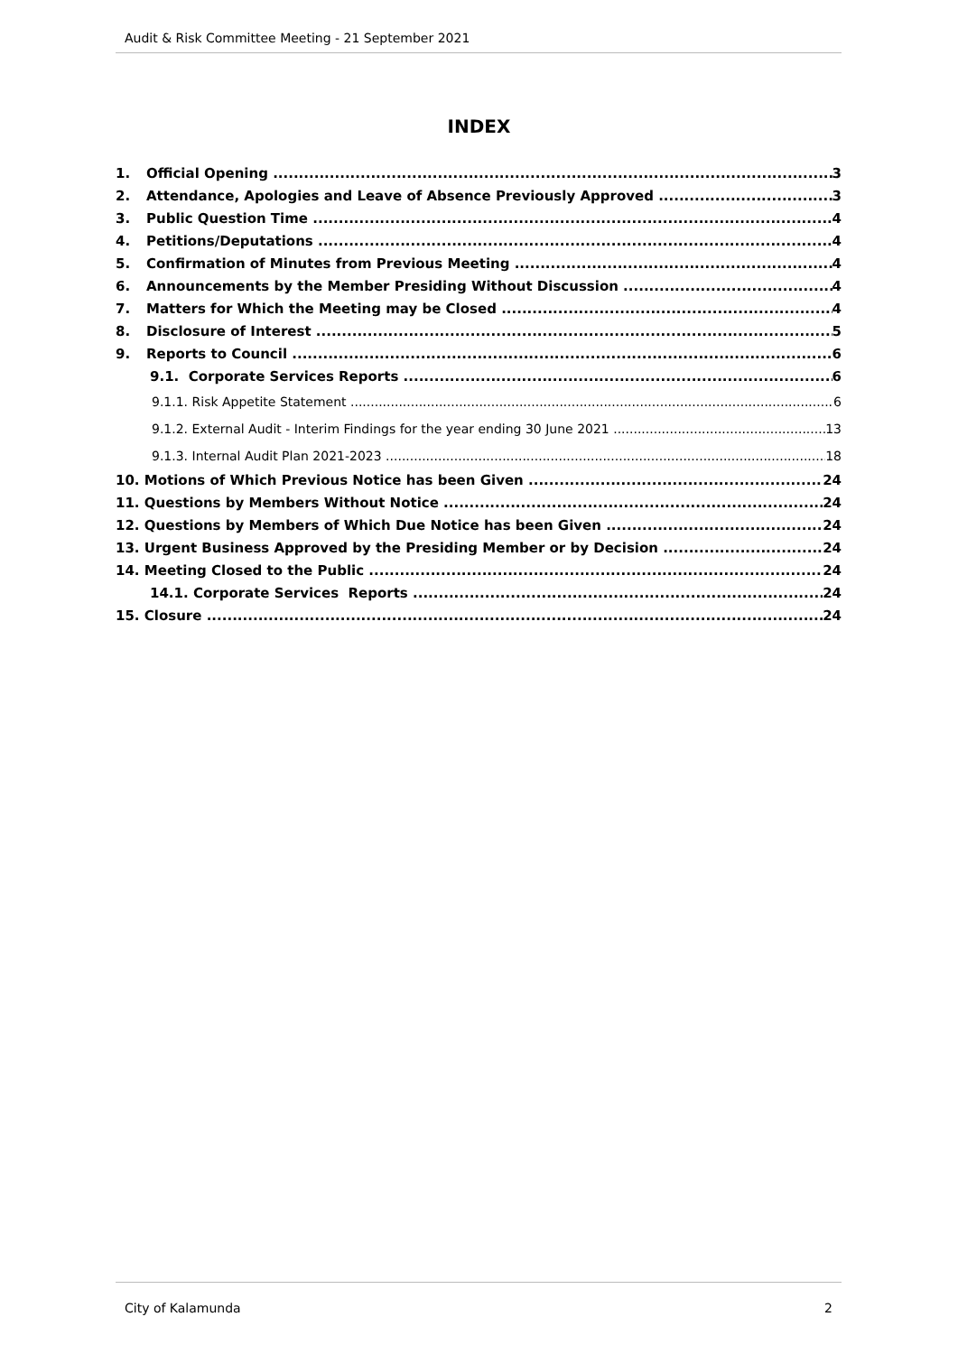Audit & Risk Committee Meeting - 21 September 2021
INDEX
1. Official Opening 3
2. Attendance, Apologies and Leave of Absence Previously Approved 3
3. Public Question Time 4
4. Petitions/Deputations 4
5. Confirmation of Minutes from Previous Meeting 4
6. Announcements by the Member Presiding Without Discussion 4
7. Matters for Which the Meeting may be Closed 4
8. Disclosure of Interest 5
9. Reports to Council 6
9.1. Corporate Services Reports 6
9.1.1. Risk Appetite Statement 6
9.1.2. External Audit - Interim Findings for the year ending 30 June 2021 13
9.1.3. Internal Audit Plan 2021-2023 18
10. Motions of Which Previous Notice has been Given 24
11. Questions by Members Without Notice 24
12. Questions by Members of Which Due Notice has been Given 24
13. Urgent Business Approved by the Presiding Member or by Decision 24
14. Meeting Closed to the Public 24
14.1. Corporate Services Reports 24
15. Closure 24
City of Kalamunda 2